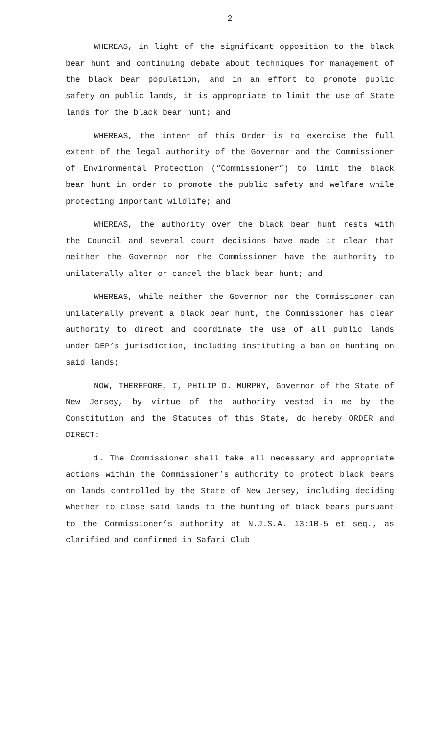2
WHEREAS, in light of the significant opposition to the black bear hunt and continuing debate about techniques for management of the black bear population, and in an effort to promote public safety on public lands, it is appropriate to limit the use of State lands for the black bear hunt; and
WHEREAS, the intent of this Order is to exercise the full extent of the legal authority of the Governor and the Commissioner of Environmental Protection (“Commissioner”) to limit the black bear hunt in order to promote the public safety and welfare while protecting important wildlife; and
WHEREAS, the authority over the black bear hunt rests with the Council and several court decisions have made it clear that neither the Governor nor the Commissioner have the authority to unilaterally alter or cancel the black bear hunt; and
WHEREAS, while neither the Governor nor the Commissioner can unilaterally prevent a black bear hunt, the Commissioner has clear authority to direct and coordinate the use of all public lands under DEP’s jurisdiction, including instituting a ban on hunting on said lands;
NOW, THEREFORE, I, PHILIP D. MURPHY, Governor of the State of New Jersey, by virtue of the authority vested in me by the Constitution and the Statutes of this State, do hereby ORDER and DIRECT:
1. The Commissioner shall take all necessary and appropriate actions within the Commissioner’s authority to protect black bears on lands controlled by the State of New Jersey, including deciding whether to close said lands to the hunting of black bears pursuant to the Commissioner’s authority at N.J.S.A. 13:1B-5 et seq., as clarified and confirmed in Safari Club